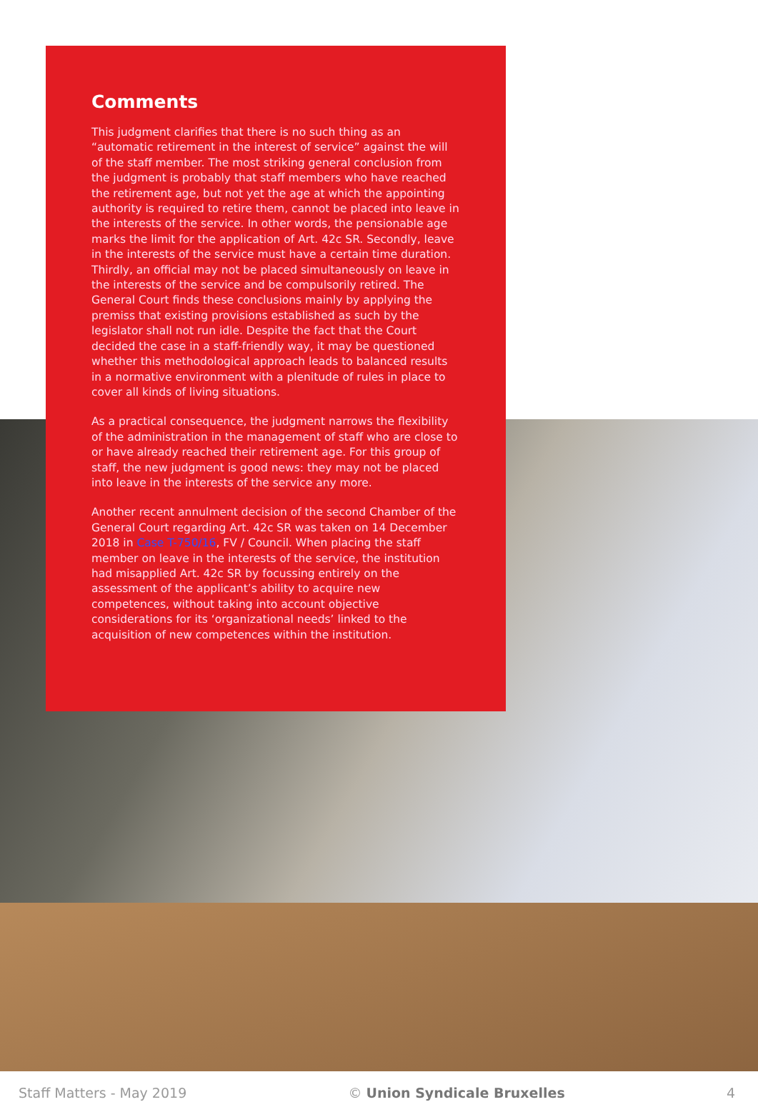Comments
This judgment clarifies that there is no such thing as an “automatic retirement in the interest of service” against the will of the staff member. The most striking general conclusion from the judgment is probably that staff members who have reached the retirement age, but not yet the age at which the appointing authority is required to retire them, cannot be placed into leave in the interests of the service. In other words, the pensionable age marks the limit for the application of Art. 42c SR. Secondly, leave in the interests of the service must have a certain time duration. Thirdly, an official may not be placed simultaneously on leave in the interests of the service and be compulsorily retired. The General Court finds these conclusions mainly by applying the premiss that existing provisions established as such by the legislator shall not run idle. Despite the fact that the Court decided the case in a staff-friendly way, it may be questioned whether this methodological approach leads to balanced results in a normative environment with a plenitude of rules in place to cover all kinds of living situations.
As a practical consequence, the judgment narrows the flexibility of the administration in the management of staff who are close to or have already reached their retirement age. For this group of staff, the new judgment is good news: they may not be placed into leave in the interests of the service any more.
Another recent annulment decision of the second Chamber of the General Court regarding Art. 42c SR was taken on 14 December 2018 in Case T-750/16, FV / Council. When placing the staff member on leave in the interests of the service, the institution had misapplied Art. 42c SR by focussing entirely on the assessment of the applicant’s ability to acquire new competences, without taking into account objective considerations for its ‘organizational needs’ linked to the acquisition of new competences within the institution.
Staff Matters - May 2019 © Union Syndicale Bruxelles 4